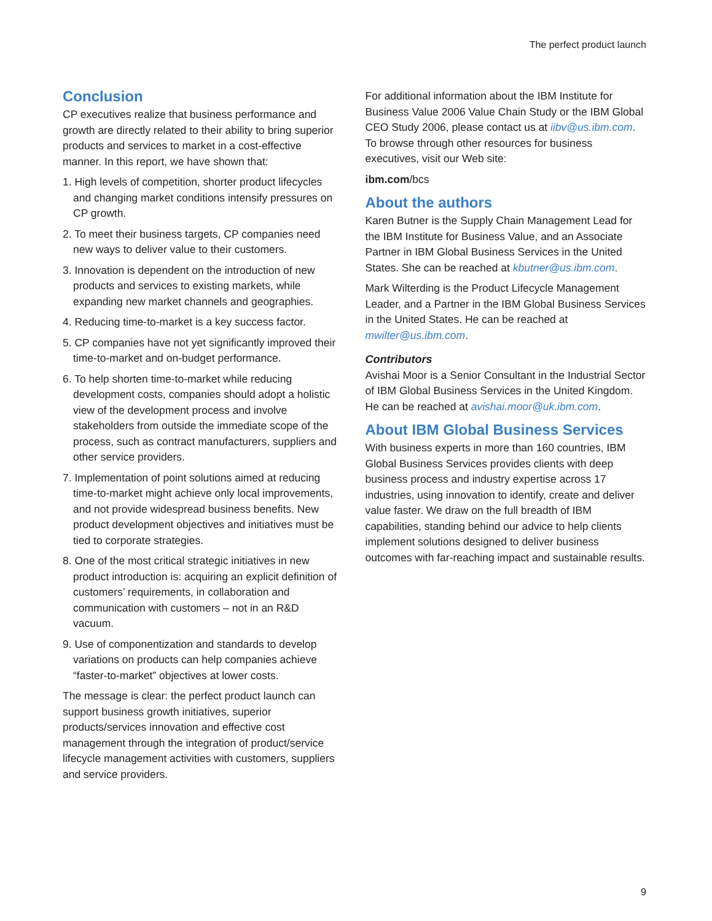The perfect product launch
Conclusion
CP executives realize that business performance and growth are directly related to their ability to bring superior products and services to market in a cost-effective manner. In this report, we have shown that:
1. High levels of competition, shorter product lifecycles and changing market conditions intensify pressures on CP growth.
2. To meet their business targets, CP companies need new ways to deliver value to their customers.
3. Innovation is dependent on the introduction of new products and services to existing markets, while expanding new market channels and geographies.
4. Reducing time-to-market is a key success factor.
5. CP companies have not yet significantly improved their time-to-market and on-budget performance.
6. To help shorten time-to-market while reducing development costs, companies should adopt a holistic view of the development process and involve stakeholders from outside the immediate scope of the process, such as contract manufacturers, suppliers and other service providers.
7. Implementation of point solutions aimed at reducing time-to-market might achieve only local improvements, and not provide widespread business benefits. New product development objectives and initiatives must be tied to corporate strategies.
8. One of the most critical strategic initiatives in new product introduction is: acquiring an explicit definition of customers’ requirements, in collaboration and communication with customers – not in an R&D vacuum.
9. Use of componentization and standards to develop variations on products can help companies achieve “faster-to-market” objectives at lower costs.
The message is clear: the perfect product launch can support business growth initiatives, superior products/services innovation and effective cost management through the integration of product/service lifecycle management activities with customers, suppliers and service providers.
For additional information about the IBM Institute for Business Value 2006 Value Chain Study or the IBM Global CEO Study 2006, please contact us at iibv@us.ibm.com. To browse through other resources for business executives, visit our Web site:
ibm.com/bcs
About the authors
Karen Butner is the Supply Chain Management Lead for the IBM Institute for Business Value, and an Associate Partner in IBM Global Business Services in the United States. She can be reached at kbutner@us.ibm.com.
Mark Wilterding is the Product Lifecycle Management Leader, and a Partner in the IBM Global Business Services in the United States. He can be reached at mwilter@us.ibm.com.
Contributors
Avishai Moor is a Senior Consultant in the Industrial Sector of IBM Global Business Services in the United Kingdom. He can be reached at avishai.moor@uk.ibm.com.
About IBM Global Business Services
With business experts in more than 160 countries, IBM Global Business Services provides clients with deep business process and industry expertise across 17 industries, using innovation to identify, create and deliver value faster. We draw on the full breadth of IBM capabilities, standing behind our advice to help clients implement solutions designed to deliver business outcomes with far-reaching impact and sustainable results.
9